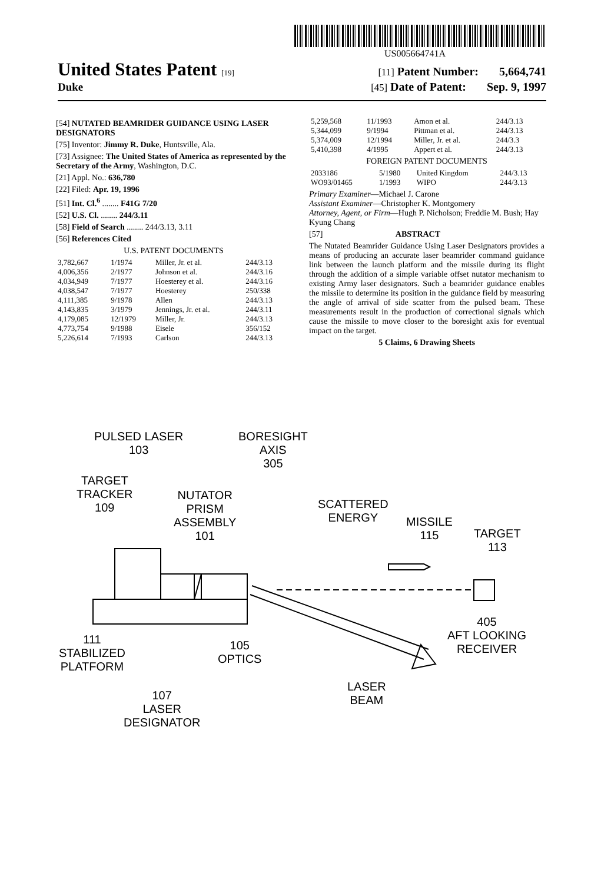US005664741A
United States Patent [19] [11] Patent Number: 5,664,741
Duke [45] Date of Patent: Sep. 9, 1997
[54] NUTATED BEAMRIDER GUIDANCE USING LASER DESIGNATORS
[75] Inventor: Jimmy R. Duke, Huntsville, Ala.
[73] Assignee: The United States of America as represented by the Secretary of the Army, Washington, D.C.
[21] Appl. No.: 636,780
[22] Filed: Apr. 19, 1996
[51] Int. Cl.<sup>6</sup> ........ F41G 7/20
[52] U.S. Cl. ........ 244/3.11
[58] Field of Search ........ 244/3.13, 3.11
[56] References Cited
U.S. PATENT DOCUMENTS
| 3,782,667 | 1/1974 | Miller, Jr. et al. | 244/3.13 |
| 4,006,356 | 2/1977 | Johnson et al. | 244/3.16 |
| 4,034,949 | 7/1977 | Hoesterey et al. | 244/3.16 |
| 4,038,547 | 7/1977 | Hoesterey | 250/338 |
| 4,111,385 | 9/1978 | Allen | 244/3.13 |
| 4,143,835 | 3/1979 | Jennings, Jr. et al. | 244/3.11 |
| 4,179,085 | 12/1979 | Miller, Jr. | 244/3.13 |
| 4,773,754 | 9/1988 | Eisele | 356/152 |
| 5,226,614 | 7/1993 | Carlson | 244/3.13 |
| 5,259,568 | 11/1993 | Amon et al. | 244/3.13 |
| 5,344,099 | 9/1994 | Pittman et al. | 244/3.13 |
| 5,374,009 | 12/1994 | Miller, Jr. et al. | 244/3.3 |
| 5,410,398 | 4/1995 | Appert et al. | 244/3.13 |
FOREIGN PATENT DOCUMENTS
| 2033186 | 5/1980 | United Kingdom | 244/3.13 |
| WO93/01465 | 1/1993 | WIPO | 244/3.13 |
Primary Examiner—Michael J. Carone
Assistant Examiner—Christopher K. Montgomery
Attorney, Agent, or Firm—Hugh P. Nicholson; Freddie M. Bush; Hay Kyung Chang
[57] ABSTRACT
The Nutated Beamrider Guidance Using Laser Designators provides a means of producing an accurate laser beamrider command guidance link between the launch platform and the missile during its flight through the addition of a simple variable offset nutator mechanism to existing Army laser designators. Such a beamrider guidance enables the missile to determine its position in the guidance field by measuring the angle of arrival of side scatter from the pulsed beam. These measurements result in the production of correctional signals which cause the missile to move closer to the boresight axis for eventual impact on the target.
5 Claims, 6 Drawing Sheets
PULSED LASER
103
BORESIGHT
AXIS
305
TARGET
TRACKER
109
NUTATOR
PRISM
ASSEMBLY
101
SCATTERED
ENERGY
MISSILE
115
TARGET
113
111
STABILIZED
PLATFORM
105
OPTICS
405
AFT LOOKING
RECEIVER
LASER
BEAM
107
LASER
DESIGNATOR